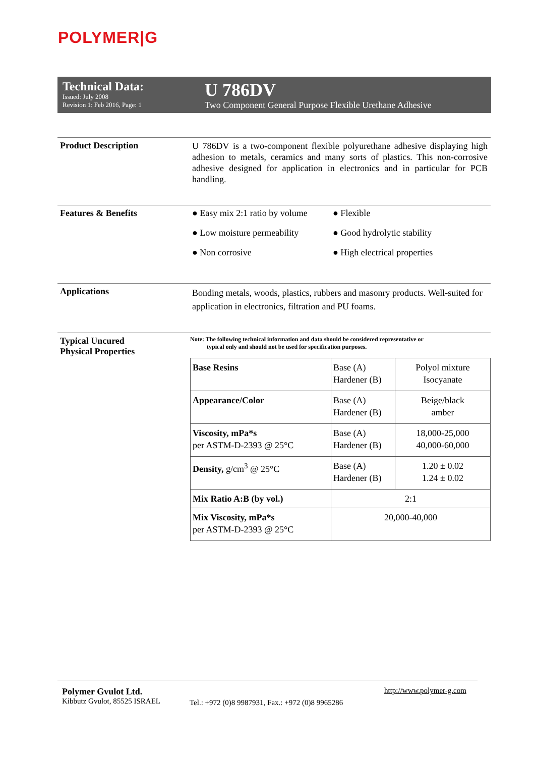POLYMER|G
Technical Data:
Issued: July 2008
Revision 1: Feb 2016, Page: 1
U 786DV
Two Component General Purpose Flexible Urethane Adhesive
Product Description
U 786DV is a two-component flexible polyurethane adhesive displaying high adhesion to metals, ceramics and many sorts of plastics. This non-corrosive adhesive designed for application in electronics and in particular for PCB handling.
Features & Benefits ● Easy mix 2:1 ratio by volume
● Flexible
● Low moisture permeability
● Good hydrolytic stability
● Non corrosive
● High electrical properties
Applications
Bonding metals, woods, plastics, rubbers and masonry products. Well-suited for application in electronics, filtration and PU foams.
Typical Uncured
Physical Properties
Note: The following technical information and data should be considered representative or
typical only and should not be used for specification purposes.
| Base Resins | Base (A) Hardener (B) | Polyol mixture Isocyanate |
| Appearance/Color | Base (A) Hardener (B) | Beige/black amber |
| Viscosity, mPa*s per ASTM-D-2393 @ 25°C | Base (A) Hardener (B) | 18,000-25,000 40,000-60,000 |
| Density, g/cm<sup>3</sup> @ 25°C | Base (A) Hardener (B) | 1.20 ± 0.02 1.24 ± 0.02 |
| Mix Ratio A:B (by vol.) | 2:1 | |
| Mix Viscosity, mPa*s per ASTM-D-2393 @ 25°C | 20,000-40,000 | |
Polymer Gvulot Ltd.
Kibbutz Gvulot, 85525 ISRAEL
Tel.: +972 (0)8 9987931, Fax.: +972 (0)8 9965286
http://www.polymer-g.com